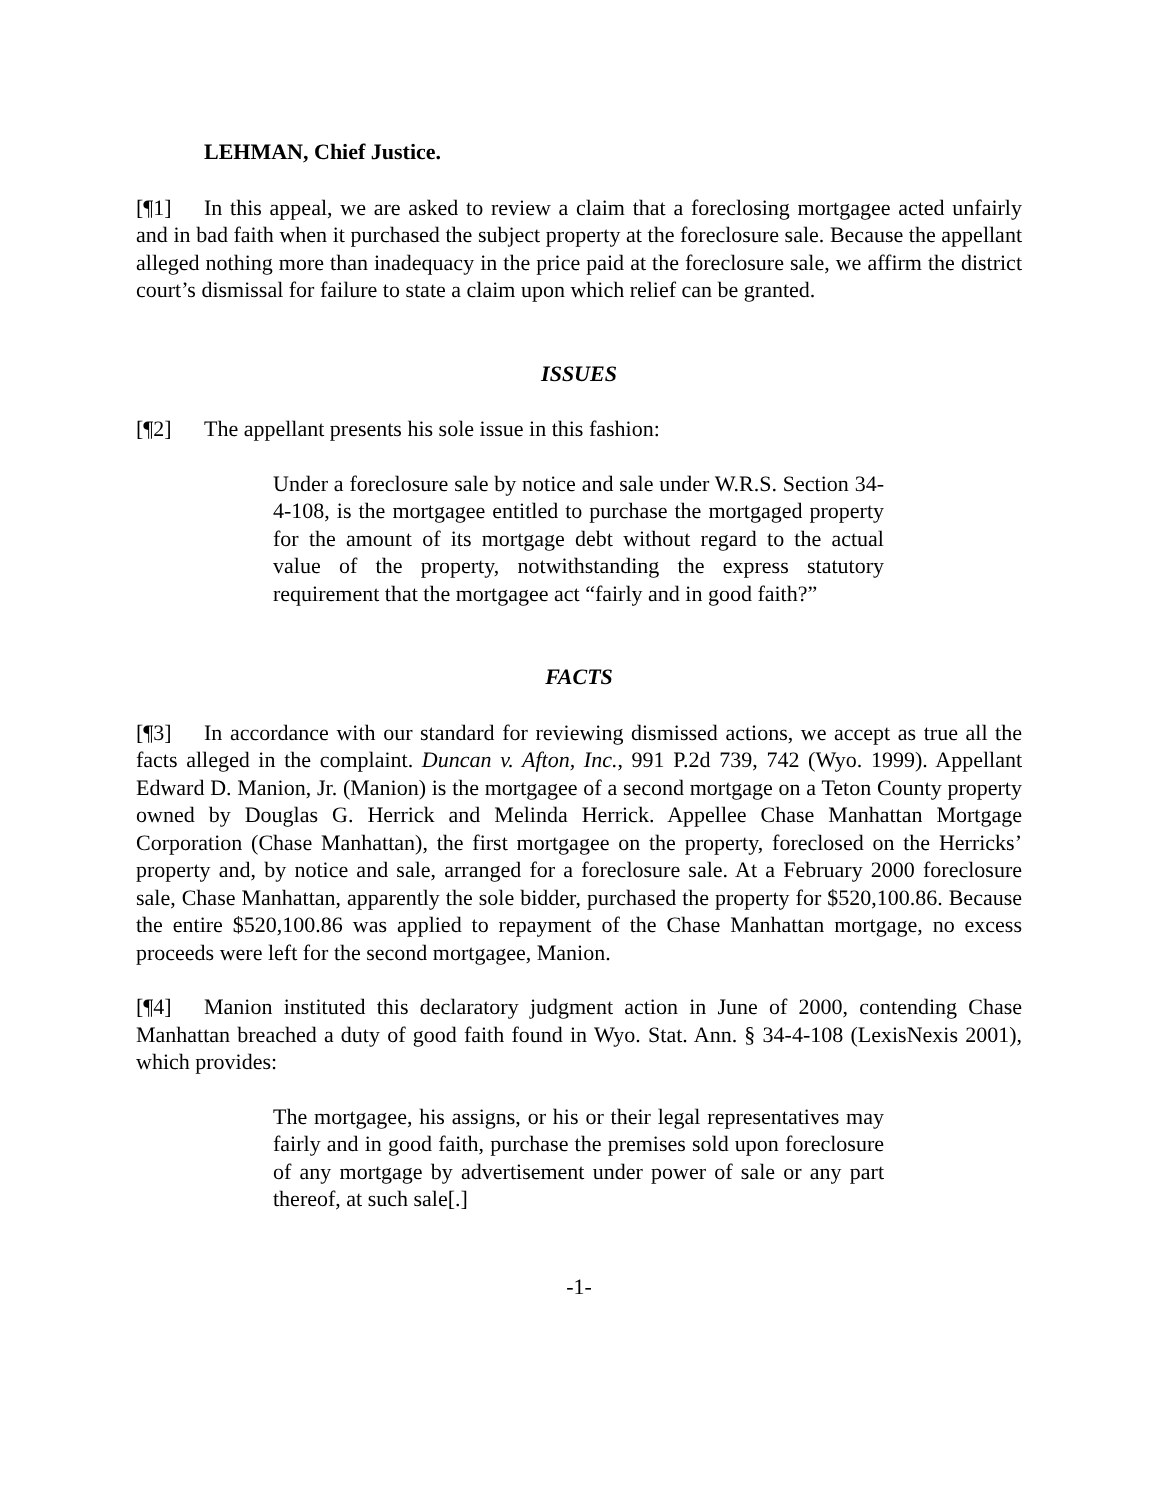LEHMAN, Chief Justice.
[¶1] In this appeal, we are asked to review a claim that a foreclosing mortgagee acted unfairly and in bad faith when it purchased the subject property at the foreclosure sale. Because the appellant alleged nothing more than inadequacy in the price paid at the foreclosure sale, we affirm the district court’s dismissal for failure to state a claim upon which relief can be granted.
ISSUES
[¶2] The appellant presents his sole issue in this fashion:
Under a foreclosure sale by notice and sale under W.R.S. Section 34-4-108, is the mortgagee entitled to purchase the mortgaged property for the amount of its mortgage debt without regard to the actual value of the property, notwithstanding the express statutory requirement that the mortgagee act “fairly and in good faith?”
FACTS
[¶3] In accordance with our standard for reviewing dismissed actions, we accept as true all the facts alleged in the complaint. Duncan v. Afton, Inc., 991 P.2d 739, 742 (Wyo. 1999). Appellant Edward D. Manion, Jr. (Manion) is the mortgagee of a second mortgage on a Teton County property owned by Douglas G. Herrick and Melinda Herrick. Appellee Chase Manhattan Mortgage Corporation (Chase Manhattan), the first mortgagee on the property, foreclosed on the Herricks’ property and, by notice and sale, arranged for a foreclosure sale. At a February 2000 foreclosure sale, Chase Manhattan, apparently the sole bidder, purchased the property for $520,100.86. Because the entire $520,100.86 was applied to repayment of the Chase Manhattan mortgage, no excess proceeds were left for the second mortgagee, Manion.
[¶4] Manion instituted this declaratory judgment action in June of 2000, contending Chase Manhattan breached a duty of good faith found in Wyo. Stat. Ann. § 34-4-108 (LexisNexis 2001), which provides:
The mortgagee, his assigns, or his or their legal representatives may fairly and in good faith, purchase the premises sold upon foreclosure of any mortgage by advertisement under power of sale or any part thereof, at such sale[.]
-1-